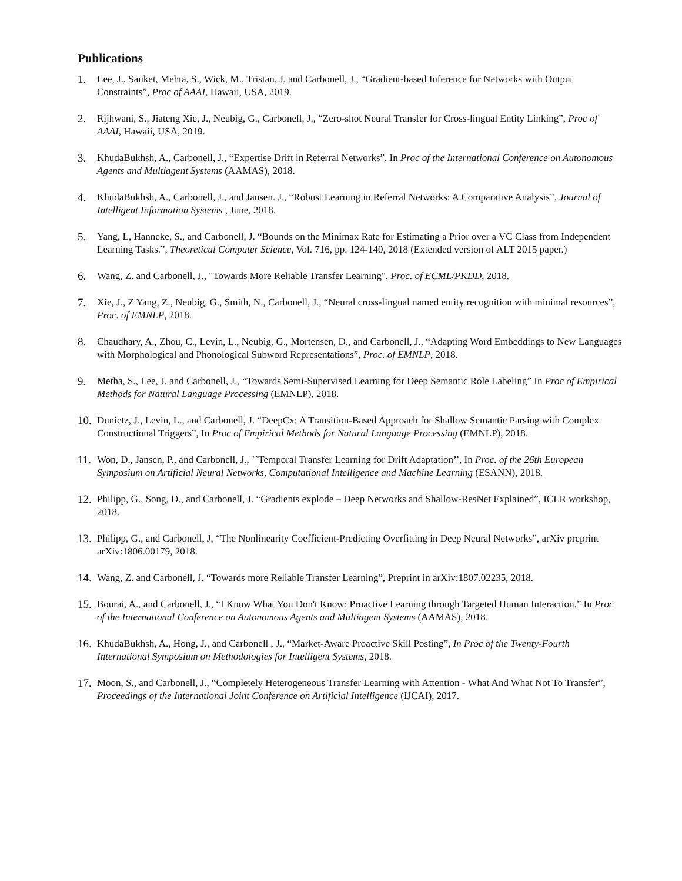Publications
1. Lee, J., Sanket, Mehta, S., Wick, M., Tristan, J, and Carbonell, J., “Gradient-based Inference for Networks with Output Constraints”, Proc of AAAI, Hawaii, USA, 2019.
2. Rijhwani, S., Jiateng Xie, J., Neubig, G., Carbonell, J., “Zero-shot Neural Transfer for Cross-lingual Entity Linking”, Proc of AAAI, Hawaii, USA, 2019.
3. KhudaBukhsh, A., Carbonell, J., “Expertise Drift in Referral Networks”, In Proc of the International Conference on Autonomous Agents and Multiagent Systems (AAMAS), 2018.
4. KhudaBukhsh, A., Carbonell, J., and Jansen. J., “Robust Learning in Referral Networks: A Comparative Analysis”, Journal of Intelligent Information Systems , June, 2018.
5. Yang, L, Hanneke, S., and Carbonell, J. “Bounds on the Minimax Rate for Estimating a Prior over a VC Class from Independent Learning Tasks.”, Theoretical Computer Science, Vol. 716, pp. 124-140, 2018 (Extended version of ALT 2015 paper.)
6. Wang, Z. and Carbonell, J., "Towards More Reliable Transfer Learning", Proc. of ECML/PKDD, 2018.
7. Xie, J., Z Yang, Z., Neubig, G., Smith, N., Carbonell, J., “Neural cross-lingual named entity recognition with minimal resources”, Proc. of EMNLP, 2018.
8. Chaudhary, A., Zhou, C., Levin, L., Neubig, G., Mortensen, D., and Carbonell, J., “Adapting Word Embeddings to New Languages with Morphological and Phonological Subword Representations”, Proc. of EMNLP, 2018.
9. Metha, S., Lee, J. and Carbonell, J., “Towards Semi-Supervised Learning for Deep Semantic Role Labeling” In Proc of Empirical Methods for Natural Language Processing (EMNLP), 2018.
10. Dunietz, J., Levin, L., and Carbonell, J. “DeepCx: A Transition-Based Approach for Shallow Semantic Parsing with Complex Constructional Triggers”, In Proc of Empirical Methods for Natural Language Processing (EMNLP), 2018.
11. Won, D., Jansen, P., and Carbonell, J., ``Temporal Transfer Learning for Drift Adaptation’’, In Proc. of the 26th European Symposium on Artificial Neural Networks, Computational Intelligence and Machine Learning (ESANN), 2018.
12. Philipp, G., Song, D., and Carbonell, J. “Gradients explode – Deep Networks and Shallow-ResNet Explained”, ICLR workshop, 2018.
13. Philipp, G., and Carbonell, J, “The Nonlinearity Coefficient-Predicting Overfitting in Deep Neural Networks”, arXiv preprint arXiv:1806.00179, 2018.
14. Wang, Z. and Carbonell, J. “Towards more Reliable Transfer Learning”, Preprint in arXiv:1807.02235, 2018.
15. Bourai, A., and Carbonell, J., “I Know What You Don't Know: Proactive Learning through Targeted Human Interaction.” In Proc of the International Conference on Autonomous Agents and Multiagent Systems (AAMAS), 2018.
16. KhudaBukhsh, A., Hong, J., and Carbonell , J., “Market-Aware Proactive Skill Posting”, In Proc of the Twenty-Fourth International Symposium on Methodologies for Intelligent Systems, 2018.
17. Moon, S., and Carbonell, J., “Completely Heterogeneous Transfer Learning with Attention - What And What Not To Transfer”, Proceedings of the International Joint Conference on Artificial Intelligence (IJCAI), 2017.